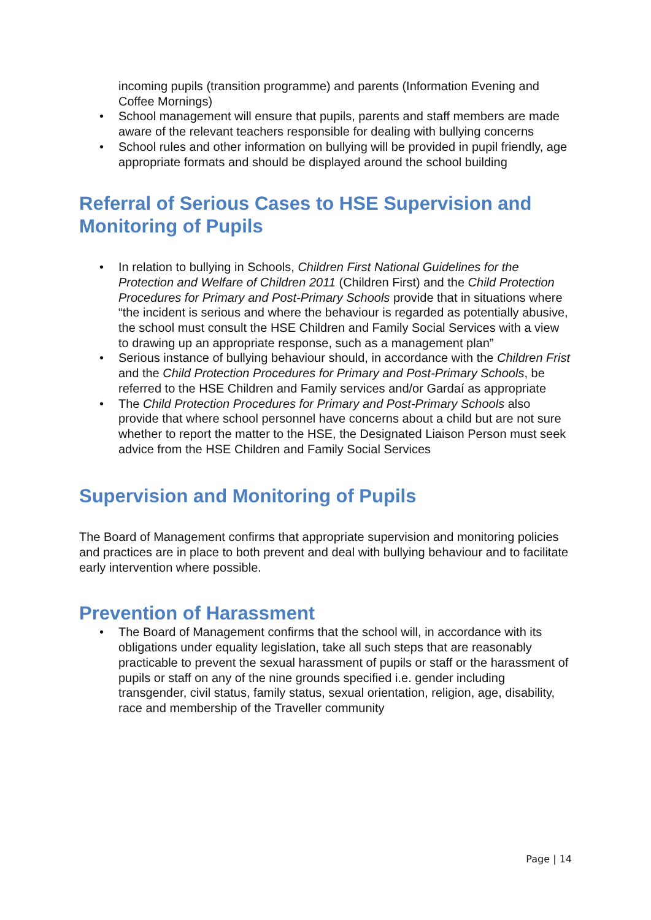incoming pupils (transition programme) and parents (Information Evening and Coffee Mornings)
• School management will ensure that pupils, parents and staff members are made aware of the relevant teachers responsible for dealing with bullying concerns
• School rules and other information on bullying will be provided in pupil friendly, age appropriate formats and should be displayed around the school building
Referral of Serious Cases to HSE Supervision and Monitoring of Pupils
• In relation to bullying in Schools, Children First National Guidelines for the Protection and Welfare of Children 2011 (Children First) and the Child Protection Procedures for Primary and Post-Primary Schools provide that in situations where “the incident is serious and where the behaviour is regarded as potentially abusive, the school must consult the HSE Children and Family Social Services with a view to drawing up an appropriate response, such as a management plan”
• Serious instance of bullying behaviour should, in accordance with the Children Frist and the Child Protection Procedures for Primary and Post-Primary Schools, be referred to the HSE Children and Family services and/or Gardaí as appropriate
• The Child Protection Procedures for Primary and Post-Primary Schools also provide that where school personnel have concerns about a child but are not sure whether to report the matter to the HSE, the Designated Liaison Person must seek advice from the HSE Children and Family Social Services
Supervision and Monitoring of Pupils
The Board of Management confirms that appropriate supervision and monitoring policies and practices are in place to both prevent and deal with bullying behaviour and to facilitate early intervention where possible.
Prevention of Harassment
• The Board of Management confirms that the school will, in accordance with its obligations under equality legislation, take all such steps that are reasonably practicable to prevent the sexual harassment of pupils or staff or the harassment of pupils or staff on any of the nine grounds specified i.e. gender including transgender, civil status, family status, sexual orientation, religion, age, disability, race and membership of the Traveller community
Page | 14